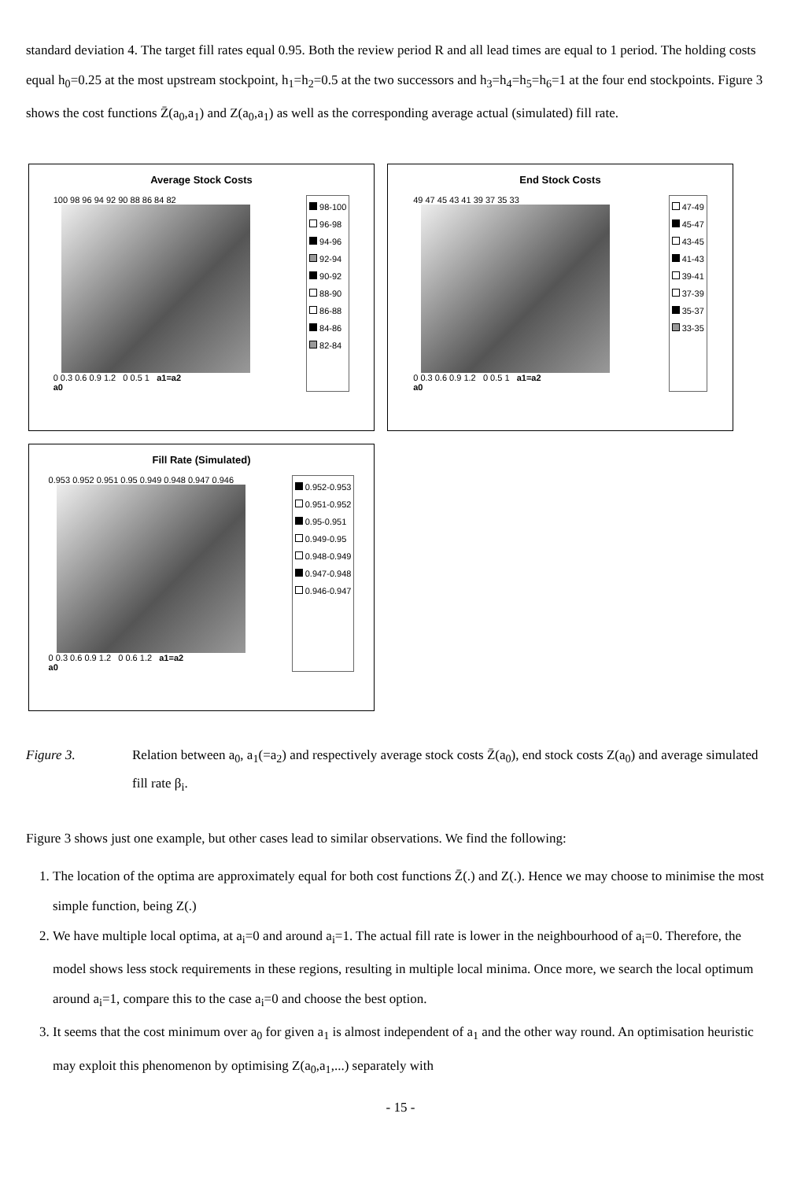standard deviation 4. The target fill rates equal 0.95. Both the review period R and all lead times are equal to 1 period. The holding costs equal h<sub>0</sub>=0.25 at the most upstream stockpoint, h<sub>1</sub>=h<sub>2</sub>=0.5 at the two successors and h<sub>3</sub>=h<sub>4</sub>=h<sub>5</sub>=h<sub>6</sub>=1 at the four end stockpoints. Figure 3 shows the cost functions Z̄(a<sub>0</sub>,a<sub>1</sub>) and Z(a<sub>0</sub>,a<sub>1</sub>) as well as the corresponding average actual (simulated) fill rate.
Average Stock Costs
100 98 96 94 92 90 88 86 84 82
0 0.3 0.6 0.9 1.2 0 0.5 1 a1=a2
a0
98-100
96-98
94-96
92-94
90-92
88-90
86-88
84-86
82-84
End Stock Costs
49 47 45 43 41 39 37 35 33
0 0.3 0.6 0.9 1.2 0 0.5 1 a1=a2
a0
47-49
45-47
43-45
41-43
39-41
37-39
35-37
33-35
Fill Rate (Simulated)
0.953 0.952 0.951 0.95 0.949 0.948 0.947 0.946
0 0.3 0.6 0.9 1.2 0 0.6 1.2 a1=a2
a0
0.952-0.953
0.951-0.952
0.95-0.951
0.949-0.95
0.948-0.949
0.947-0.948
0.946-0.947
Figure 3. Relation between a<sub>0</sub>, a<sub>1</sub>(=a<sub>2</sub>) and respectively average stock costs Z̄(a<sub>0</sub>), end stock costs Z(a<sub>0</sub>) and average simulated fill rate β<sub>i</sub>.
Figure 3 shows just one example, but other cases lead to similar observations. We find the following:
1. The location of the optima are approximately equal for both cost functions Z̄(.) and Z(.). Hence we may choose to minimise the most simple function, being Z(.)
2. We have multiple local optima, at a<sub>i</sub>=0 and around a<sub>i</sub>=1. The actual fill rate is lower in the neighbourhood of a<sub>i</sub>=0. Therefore, the model shows less stock requirements in these regions, resulting in multiple local minima. Once more, we search the local optimum around a<sub>i</sub>=1, compare this to the case a<sub>i</sub>=0 and choose the best option.
3. It seems that the cost minimum over a<sub>0</sub> for given a<sub>1</sub> is almost independent of a<sub>1</sub> and the other way round. An optimisation heuristic may exploit this phenomenon by optimising Z(a<sub>0</sub>,a<sub>1</sub>,...) separately with
- 15 -